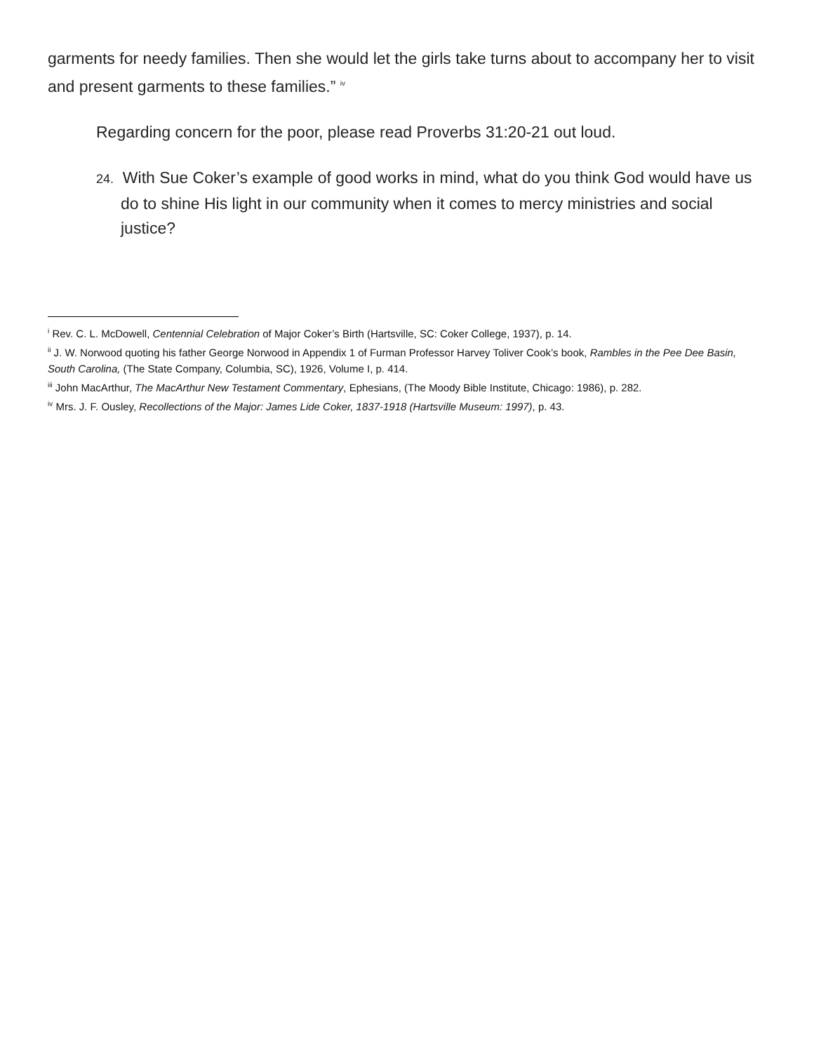garments for needy families. Then she would let the girls take turns about to accompany her to visit and present garments to these families.” <sup>iv</sup>
Regarding concern for the poor, please read Proverbs 31:20-21 out loud.
24. With Sue Coker’s example of good works in mind, what do you think God would have us do to shine His light in our community when it comes to mercy ministries and social justice?
<sup>i</sup> Rev. C. L. McDowell, Centennial Celebration of Major Coker’s Birth (Hartsville, SC: Coker College, 1937), p. 14.
<sup>ii</sup> J. W. Norwood quoting his father George Norwood in Appendix 1 of Furman Professor Harvey Toliver Cook’s book, Rambles in the Pee Dee Basin, South Carolina, (The State Company, Columbia, SC), 1926, Volume I, p. 414.
<sup>iii</sup> John MacArthur, The MacArthur New Testament Commentary, Ephesians, (The Moody Bible Institute, Chicago: 1986), p. 282.
<sup>iv</sup> Mrs. J. F. Ousley, Recollections of the Major: James Lide Coker, 1837-1918 (Hartsville Museum: 1997), p. 43.